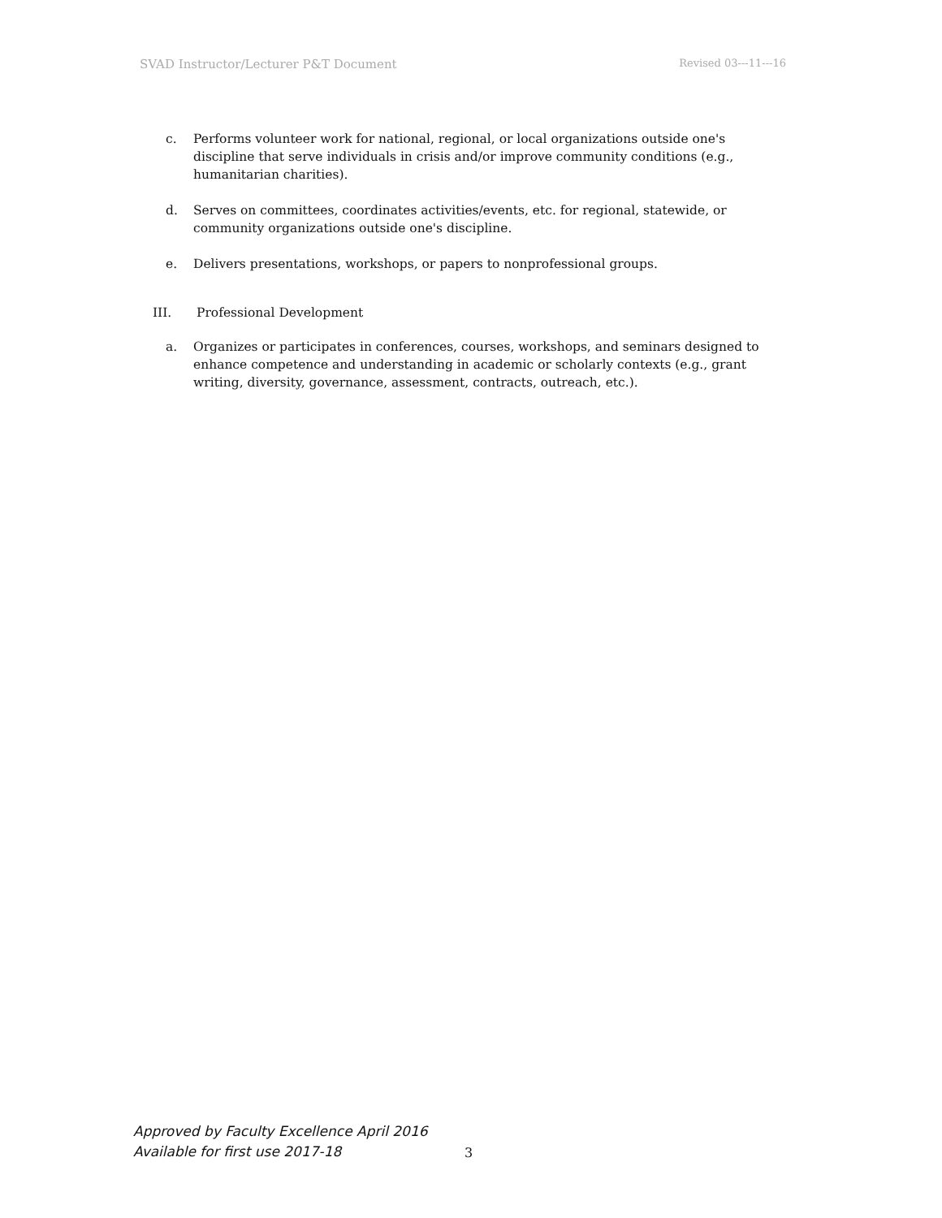SVAD Instructor/Lecturer P&T Document Revised 03---11---16
c. Performs volunteer work for national, regional, or local organizations outside one's discipline that serve individuals in crisis and/or improve community conditions (e.g., humanitarian charities).
d. Serves on committees, coordinates activities/events, etc. for regional, statewide, or community organizations outside one's discipline.
e. Delivers presentations, workshops, or papers to nonprofessional groups.
III. Professional Development
a. Organizes or participates in conferences, courses, workshops, and seminars designed to enhance competence and understanding in academic or scholarly contexts (e.g., grant writing, diversity, governance, assessment, contracts, outreach, etc.).
Approved by Faculty Excellence April 2016
Available for first use 2017-18
3